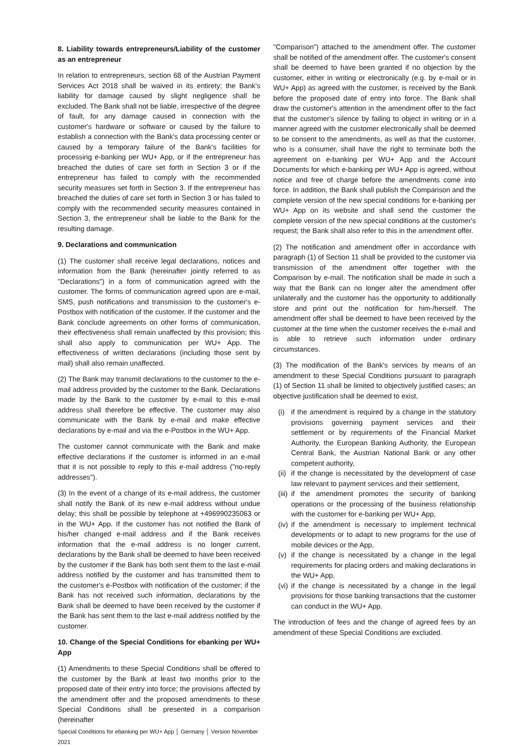8. Liability towards entrepreneurs/Liability of the customer as an entrepreneur
In relation to entrepreneurs, section 68 of the Austrian Payment Services Act 2018 shall be waived in its entirety; the Bank's liability for damage caused by slight negligence shall be excluded. The Bank shall not be liable, irrespective of the degree of fault, for any damage caused in connection with the customer's hardware or software or caused by the failure to establish a connection with the Bank's data processing center or caused by a temporary failure of the Bank's facilities for processing e-banking per WU+ App, or if the entrepreneur has breached the duties of care set forth in Section 3 or if the entrepreneur has failed to comply with the recommended security measures set forth in Section 3. If the entrepreneur has breached the duties of care set forth in Section 3 or has failed to comply with the recommended security measures contained in Section 3, the entrepreneur shall be liable to the Bank for the resulting damage.
9. Declarations and communication
(1) The customer shall receive legal declarations, notices and information from the Bank (hereinafter jointly referred to as "Declarations") in a form of communication agreed with the customer. The forms of communication agreed upon are e-mail, SMS, push notifications and transmission to the customer's e-Postbox with notification of the customer. If the customer and the Bank conclude agreements on other forms of communication, their effectiveness shall remain unaffected by this provision; this shall also apply to communication per WU+ App. The effectiveness of written declarations (including those sent by mail) shall also remain unaffected.
(2) The Bank may transmit declarations to the customer to the e-mail address provided by the customer to the Bank. Declarations made by the Bank to the customer by e-mail to this e-mail address shall therefore be effective. The customer may also communicate with the Bank by e-mail and make effective declarations by e-mail and via the e-Postbox in the WU+ App.
The customer cannot communicate with the Bank and make effective declarations if the customer is informed in an e-mail that it is not possible to reply to this e-mail address ("no-reply addresses").
(3) In the event of a change of its e-mail address, the customer shall notify the Bank of its new e-mail address without undue delay; this shall be possible by telephone at +496990235063 or in the WU+ App. If the customer has not notified the Bank of his/her changed e-mail address and if the Bank receives information that the e-mail address is no longer current, declarations by the Bank shall be deemed to have been received by the customer if the Bank has both sent them to the last e-mail address notified by the customer and has transmitted them to the customer's e-Postbox with notification of the customer; if the Bank has not received such information, declarations by the Bank shall be deemed to have been received by the customer if the Bank has sent them to the last e-mail address notified by the customer.
10. Change of the Special Conditions for ebanking per WU+ App
(1) Amendments to these Special Conditions shall be offered to the customer by the Bank at least two months prior to the proposed date of their entry into force; the provisions affected by the amendment offer and the proposed amendments to these Special Conditions shall be presented in a comparison (hereinafter
Special Conditions for ebanking per WU+ App │ Germany │ Version November 2021
"Comparison") attached to the amendment offer. The customer shall be notified of the amendment offer. The customer's consent shall be deemed to have been granted if no objection by the customer, either in writing or electronically (e.g. by e-mail or in WU+ App) as agreed with the customer, is received by the Bank before the proposed date of entry into force. The Bank shall draw the customer's attention in the amendment offer to the fact that the customer's silence by failing to object in writing or in a manner agreed with the customer electronically shall be deemed to be consent to the amendments, as well as that the customer, who is a consumer, shall have the right to terminate both the agreement on e-banking per WU+ App and the Account Documents for which e-banking per WU+ App is agreed, without notice and free of charge before the amendments come into force. In addition, the Bank shall publish the Comparison and the complete version of the new special conditions for e-banking per WU+ App on its website and shall send the customer the complete version of the new special conditions at the customer's request; the Bank shall also refer to this in the amendment offer.
(2) The notification and amendment offer in accordance with paragraph (1) of Section 11 shall be provided to the customer via transmission of the amendment offer together with the Comparison by e-mail. The notification shall be made in such a way that the Bank can no longer alter the amendment offer unilaterally and the customer has the opportunity to additionally store and print out the notification for him-/herself. The amendment offer shall be deemed to have been received by the customer at the time when the customer receives the e-mail and is able to retrieve such information under ordinary circumstances.
(3) The modification of the Bank's services by means of an amendment to these Special Conditions pursuant to paragraph (1) of Section 11 shall be limited to objectively justified cases; an objective justification shall be deemed to exist,
(i) if the amendment is required by a change in the statutory provisions governing payment services and their settlement or by requirements of the Financial Market Authority, the European Banking Authority, the European Central Bank, the Austrian National Bank or any other competent authority,
(ii) if the change is necessitated by the development of case law relevant to payment services and their settlement,
(iii) if the amendment promotes the security of banking operations or the processing of the business relationship with the customer for e-banking per WU+ App,
(iv) if the amendment is necessary to implement technical developments or to adapt to new programs for the use of mobile devices or the App,
(v) if the change is necessitated by a change in the legal requirements for placing orders and making declarations in the WU+ App,
(vi) if the change is necessitated by a change in the legal provisions for those banking transactions that the customer can conduct in the WU+ App.
The introduction of fees and the change of agreed fees by an amendment of these Special Conditions are excluded.